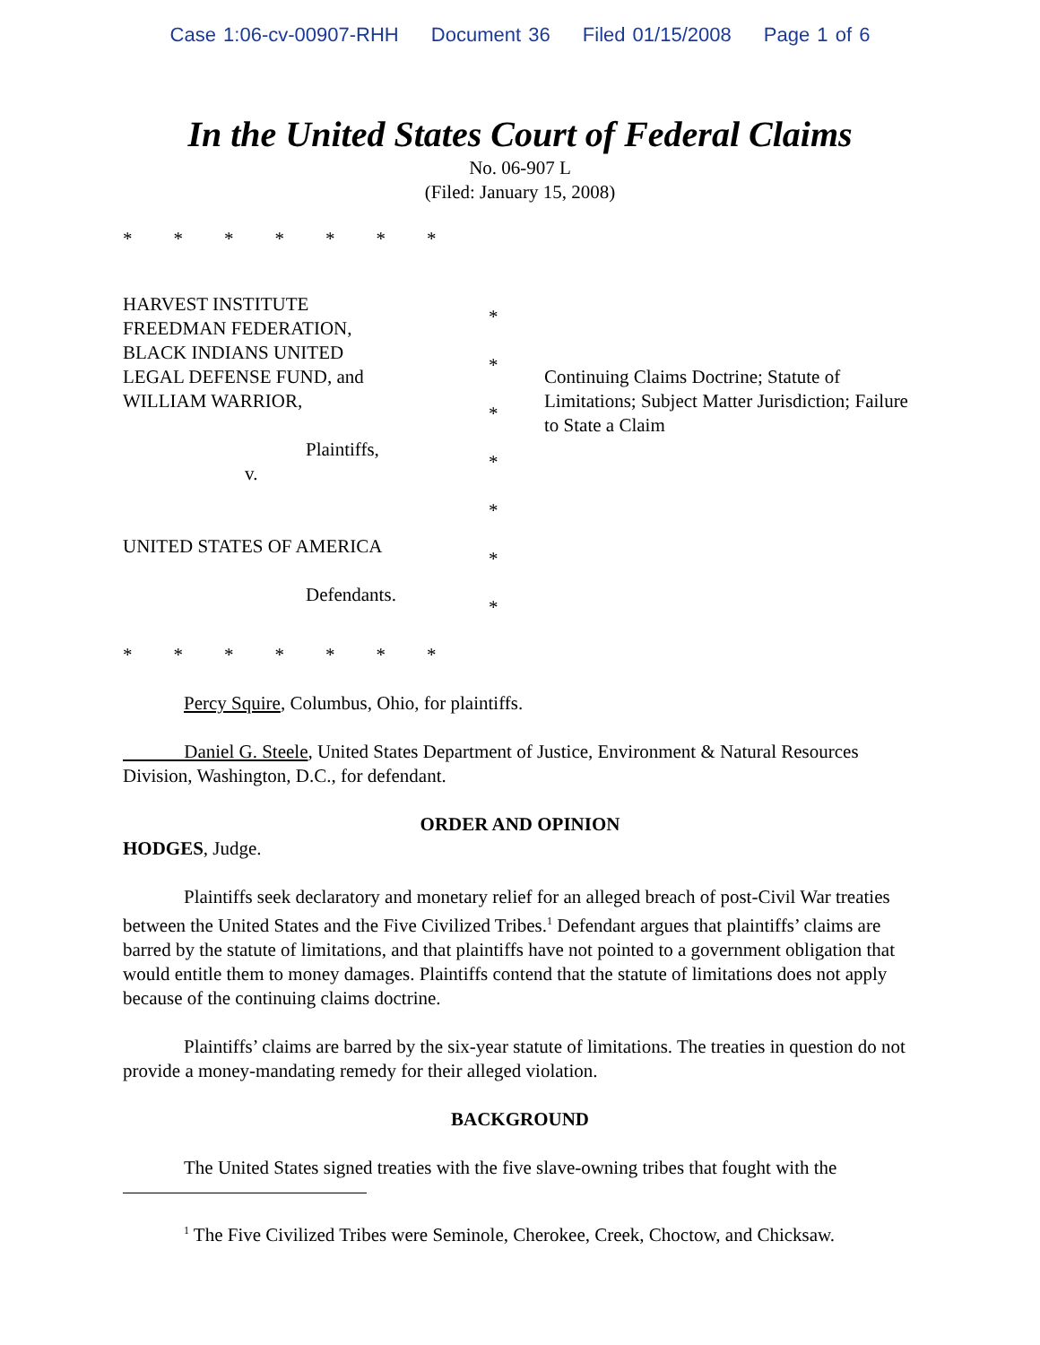Case 1:06-cv-00907-RHH Document 36 Filed 01/15/2008 Page 1 of 6
In the United States Court of Federal Claims
No. 06-907 L
(Filed: January 15, 2008)
* * * * * * *
HARVEST INSTITUTE
FREEDMAN FEDERATION,
BLACK INDIANS UNITED
LEGAL DEFENSE FUND, and
WILLIAM WARRIOR,
Plaintiffs,
v.
UNITED STATES OF AMERICA
Defendants.
*
*
*
*
*
*
*
Continuing Claims Doctrine; Statute of Limitations; Subject Matter Jurisdiction; Failure to State a Claim
* * * * * * *
Percy Squire, Columbus, Ohio, for plaintiffs.
Daniel G. Steele, United States Department of Justice, Environment & Natural Resources Division, Washington, D.C., for defendant.
ORDER AND OPINION
HODGES, Judge.
Plaintiffs seek declaratory and monetary relief for an alleged breach of post-Civil War treaties between the United States and the Five Civilized Tribes.<sup>1</sup> Defendant argues that plaintiffs’ claims are barred by the statute of limitations, and that plaintiffs have not pointed to a government obligation that would entitle them to money damages. Plaintiffs contend that the statute of limitations does not apply because of the continuing claims doctrine.
Plaintiffs’ claims are barred by the six-year statute of limitations. The treaties in question do not provide a money-mandating remedy for their alleged violation.
BACKGROUND
The United States signed treaties with the five slave-owning tribes that fought with the
<sup>1</sup> The Five Civilized Tribes were Seminole, Cherokee, Creek, Choctow, and Chicksaw.